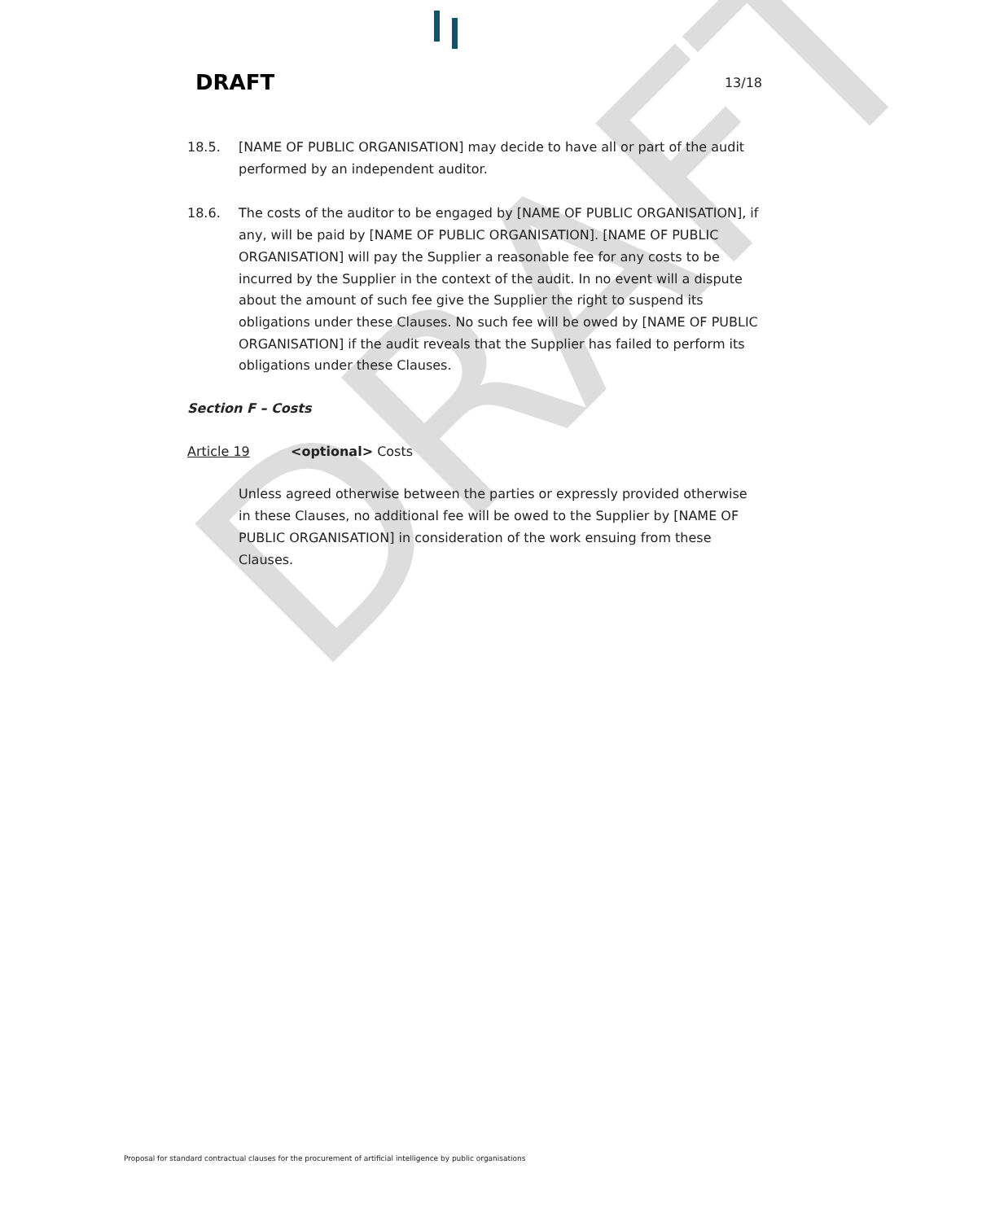DRAFT
DRAFT 13/18
18.5. [NAME OF PUBLIC ORGANISATION] may decide to have all or part of the audit performed by an independent auditor.
18.6. The costs of the auditor to be engaged by [NAME OF PUBLIC ORGANISATION], if any, will be paid by [NAME OF PUBLIC ORGANISATION]. [NAME OF PUBLIC ORGANISATION] will pay the Supplier a reasonable fee for any costs to be incurred by the Supplier in the context of the audit. In no event will a dispute about the amount of such fee give the Supplier the right to suspend its obligations under these Clauses. No such fee will be owed by [NAME OF PUBLIC ORGANISATION] if the audit reveals that the Supplier has failed to perform its obligations under these Clauses.
Section F – Costs
Article 19 <optional> Costs
Unless agreed otherwise between the parties or expressly provided otherwise in these Clauses, no additional fee will be owed to the Supplier by [NAME OF PUBLIC ORGANISATION] in consideration of the work ensuing from these Clauses.
Proposal for standard contractual clauses for the procurement of artificial intelligence by public organisations